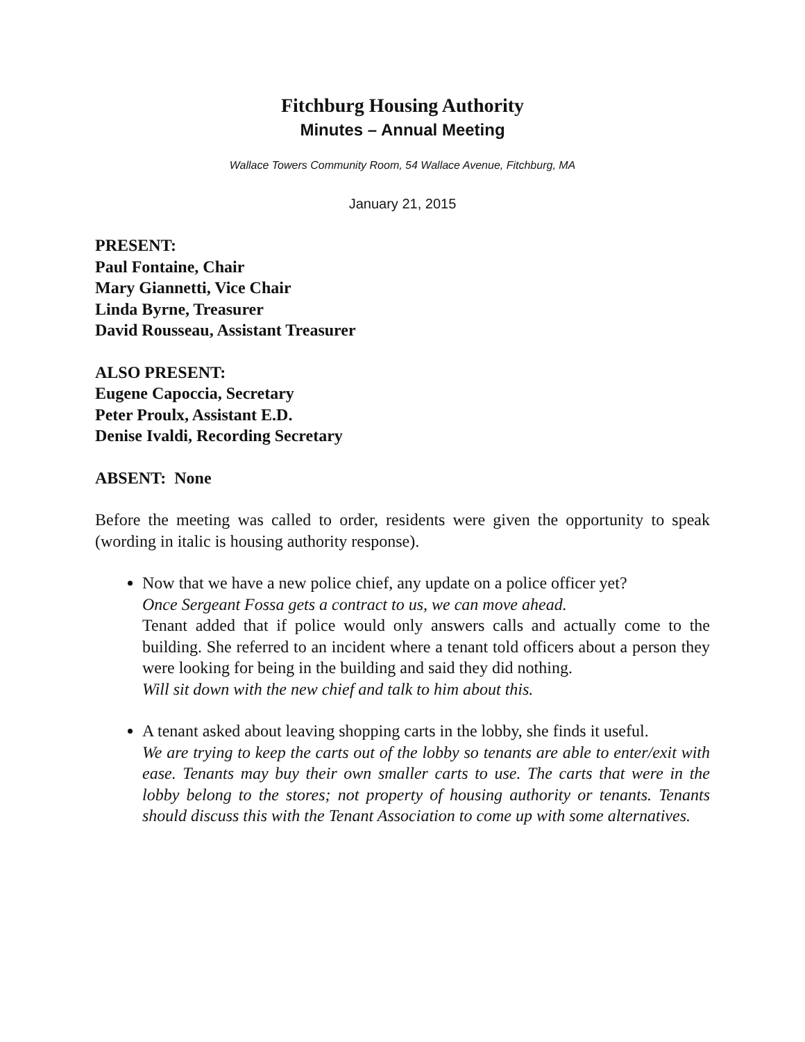Fitchburg Housing Authority
Minutes – Annual Meeting
Wallace Towers Community Room, 54 Wallace Avenue, Fitchburg, MA
January 21, 2015
PRESENT:
Paul Fontaine, Chair
Mary Giannetti, Vice Chair
Linda Byrne, Treasurer
David Rousseau, Assistant Treasurer
ALSO PRESENT:
Eugene Capoccia, Secretary
Peter Proulx, Assistant E.D.
Denise Ivaldi, Recording Secretary
ABSENT: None
Before the meeting was called to order, residents were given the opportunity to speak (wording in italic is housing authority response).
Now that we have a new police chief, any update on a police officer yet?
Once Sergeant Fossa gets a contract to us, we can move ahead.
Tenant added that if police would only answers calls and actually come to the building. She referred to an incident where a tenant told officers about a person they were looking for being in the building and said they did nothing.
Will sit down with the new chief and talk to him about this.
A tenant asked about leaving shopping carts in the lobby, she finds it useful.
We are trying to keep the carts out of the lobby so tenants are able to enter/exit with ease. Tenants may buy their own smaller carts to use. The carts that were in the lobby belong to the stores; not property of housing authority or tenants. Tenants should discuss this with the Tenant Association to come up with some alternatives.